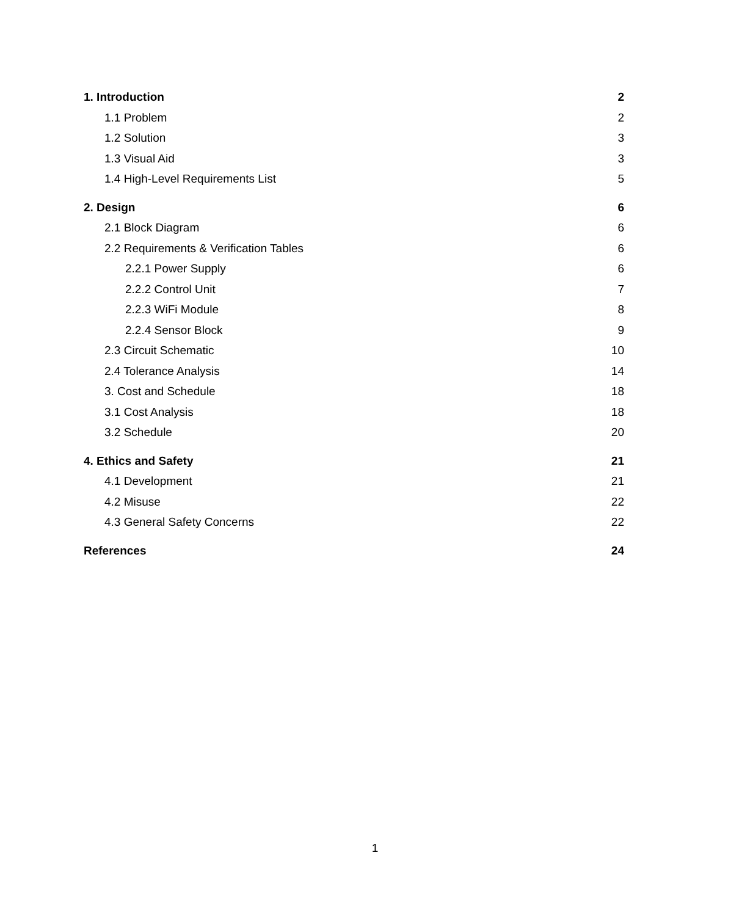1. Introduction 2
1.1 Problem 2
1.2 Solution 3
1.3 Visual Aid 3
1.4 High-Level Requirements List 5
2. Design 6
2.1 Block Diagram 6
2.2 Requirements & Verification Tables 6
2.2.1 Power Supply 6
2.2.2 Control Unit 7
2.2.3 WiFi Module 8
2.2.4 Sensor Block 9
2.3 Circuit Schematic 10
2.4 Tolerance Analysis 14
3. Cost and Schedule 18
3.1 Cost Analysis 18
3.2 Schedule 20
4. Ethics and Safety 21
4.1 Development 21
4.2 Misuse 22
4.3 General Safety Concerns 22
References 24
1